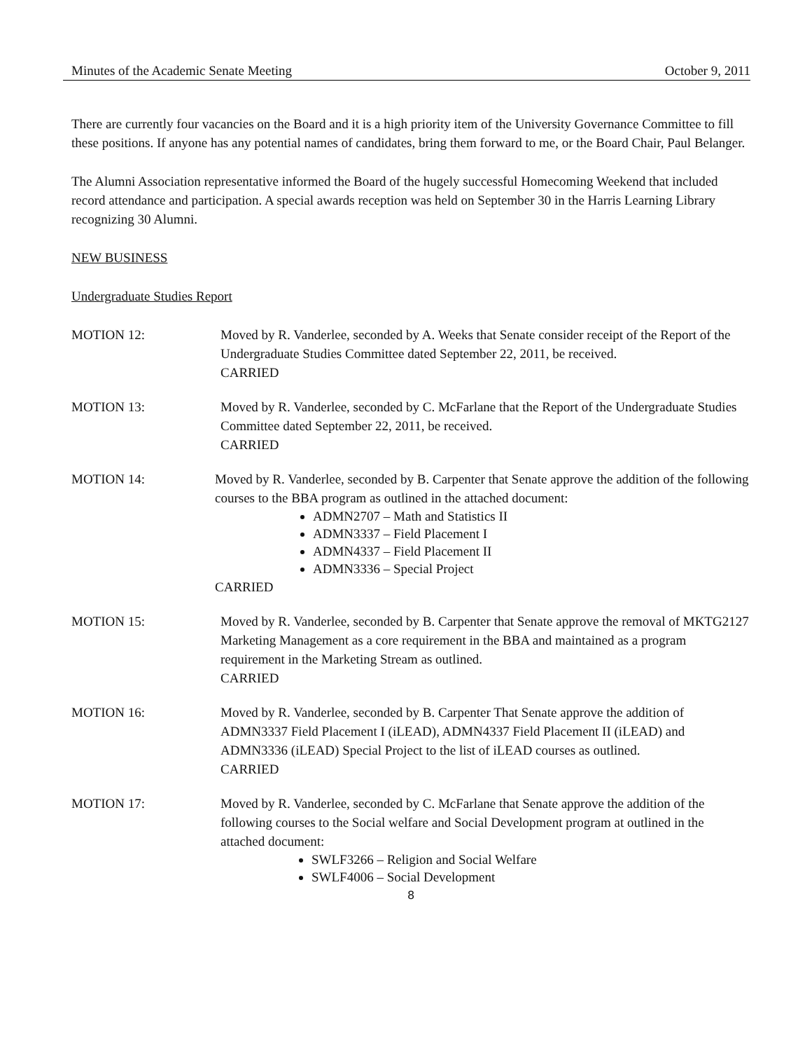Minutes of the Academic Senate Meeting October 9, 2011
There are currently four vacancies on the Board and it is a high priority item of the University Governance Committee to fill these positions. If anyone has any potential names of candidates, bring them forward to me, or the Board Chair, Paul Belanger.
The Alumni Association representative informed the Board of the hugely successful Homecoming Weekend that included record attendance and participation. A special awards reception was held on September 30 in the Harris Learning Library recognizing 30 Alumni.
NEW BUSINESS
Undergraduate Studies Report
MOTION 12: Moved by R. Vanderlee, seconded by A. Weeks that Senate consider receipt of the Report of the Undergraduate Studies Committee dated September 22, 2011, be received.
CARRIED
MOTION 13: Moved by R. Vanderlee, seconded by C. McFarlane that the Report of the Undergraduate Studies Committee dated September 22, 2011, be received.
CARRIED
MOTION 14: Moved by R. Vanderlee, seconded by B. Carpenter that Senate approve the addition of the following courses to the BBA program as outlined in the attached document:
ADMN2707 – Math and Statistics II
ADMN3337 – Field Placement I
ADMN4337 – Field Placement II
ADMN3336 – Special Project
CARRIED
MOTION 15: Moved by R. Vanderlee, seconded by B. Carpenter that Senate approve the removal of MKTG2127 Marketing Management as a core requirement in the BBA and maintained as a program requirement in the Marketing Stream as outlined.
CARRIED
MOTION 16: Moved by R. Vanderlee, seconded by B. Carpenter That Senate approve the addition of ADMN3337 Field Placement I (iLEAD), ADMN4337 Field Placement II (iLEAD) and ADMN3336 (iLEAD) Special Project to the list of iLEAD courses as outlined.
CARRIED
MOTION 17: Moved by R. Vanderlee, seconded by C. McFarlane that Senate approve the addition of the following courses to the Social welfare and Social Development program at outlined in the attached document:
SWLF3266 – Religion and Social Welfare
SWLF4006 – Social Development
8